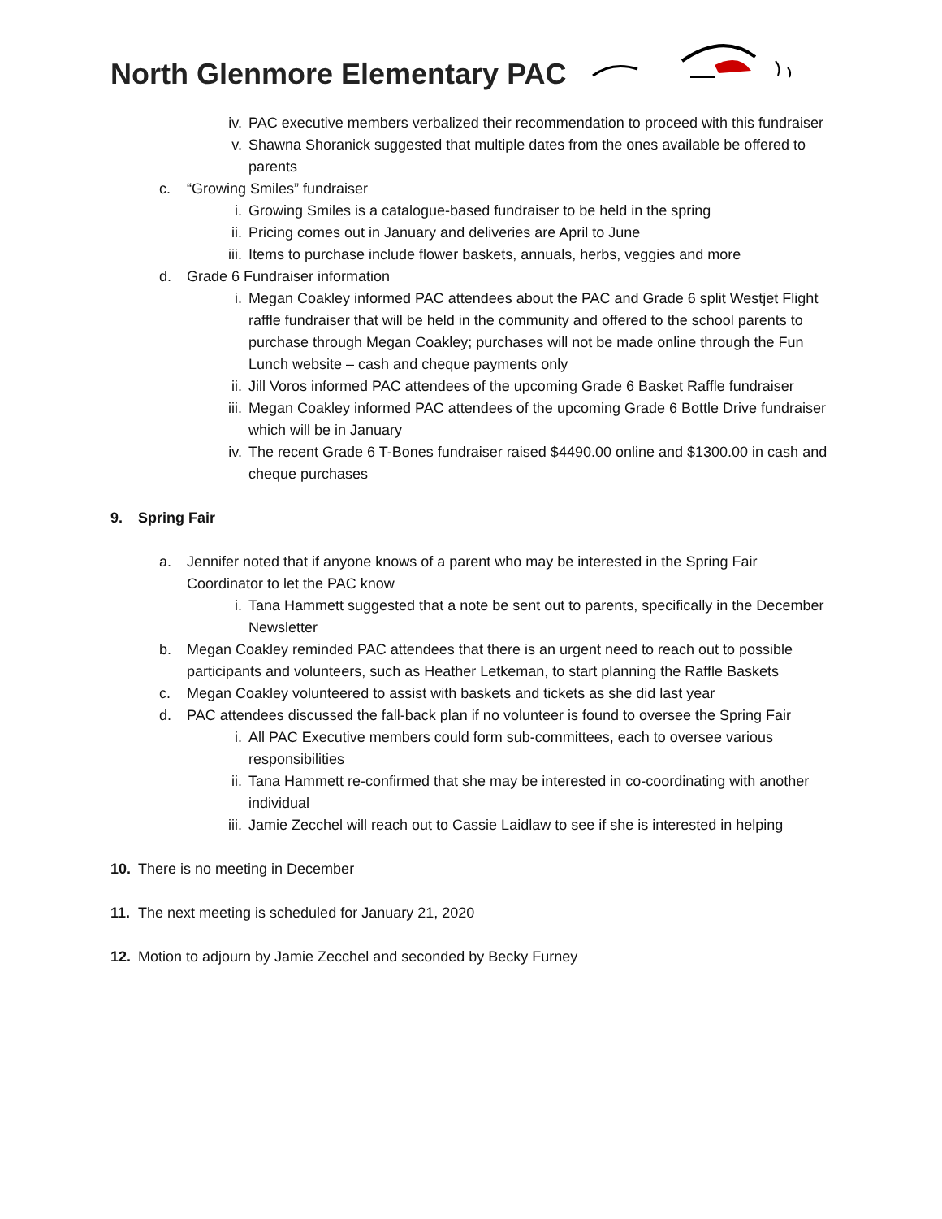North Glenmore Elementary PAC
iv. PAC executive members verbalized their recommendation to proceed with this fundraiser
v. Shawna Shoranick suggested that multiple dates from the ones available be offered to parents
c. “Growing Smiles” fundraiser
i. Growing Smiles is a catalogue-based fundraiser to be held in the spring
ii. Pricing comes out in January and deliveries are April to June
iii. Items to purchase include flower baskets, annuals, herbs, veggies and more
d. Grade 6 Fundraiser information
i. Megan Coakley informed PAC attendees about the PAC and Grade 6 split Westjet Flight raffle fundraiser that will be held in the community and offered to the school parents to purchase through Megan Coakley; purchases will not be made online through the Fun Lunch website – cash and cheque payments only
ii. Jill Voros informed PAC attendees of the upcoming Grade 6 Basket Raffle fundraiser
iii. Megan Coakley informed PAC attendees of the upcoming Grade 6 Bottle Drive fundraiser which will be in January
iv. The recent Grade 6 T-Bones fundraiser raised $4490.00 online and $1300.00 in cash and cheque purchases
9. Spring Fair
a. Jennifer noted that if anyone knows of a parent who may be interested in the Spring Fair Coordinator to let the PAC know
i. Tana Hammett suggested that a note be sent out to parents, specifically in the December Newsletter
b. Megan Coakley reminded PAC attendees that there is an urgent need to reach out to possible participants and volunteers, such as Heather Letkeman, to start planning the Raffle Baskets
c. Megan Coakley volunteered to assist with baskets and tickets as she did last year
d. PAC attendees discussed the fall-back plan if no volunteer is found to oversee the Spring Fair
i. All PAC Executive members could form sub-committees, each to oversee various responsibilities
ii. Tana Hammett re-confirmed that she may be interested in co-coordinating with another individual
iii. Jamie Zecchel will reach out to Cassie Laidlaw to see if she is interested in helping
10. There is no meeting in December
11. The next meeting is scheduled for January 21, 2020
12. Motion to adjourn by Jamie Zecchel and seconded by Becky Furney